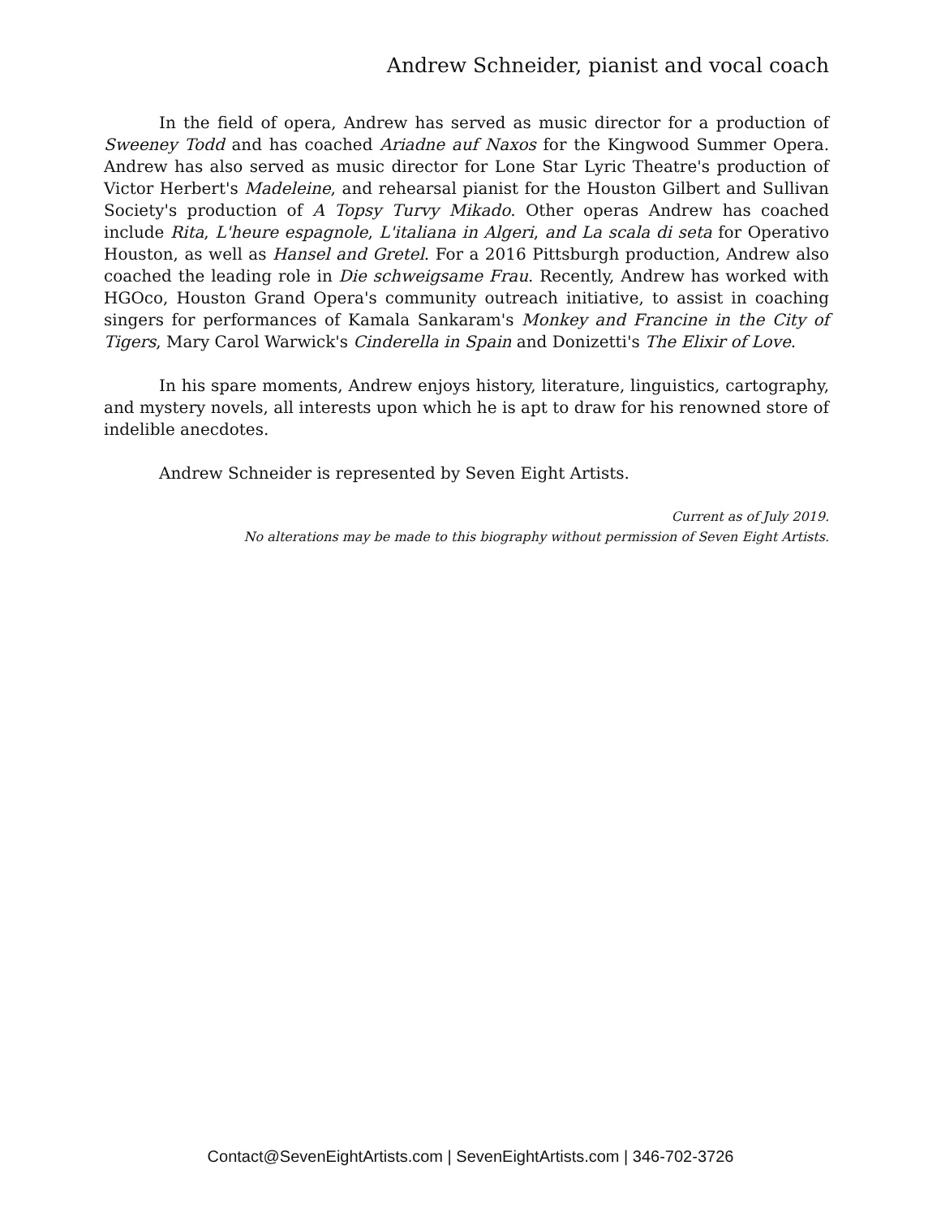Andrew Schneider, pianist and vocal coach
In the field of opera, Andrew has served as music director for a production of Sweeney Todd and has coached Ariadne auf Naxos for the Kingwood Summer Opera. Andrew has also served as music director for Lone Star Lyric Theatre's production of Victor Herbert's Madeleine, and rehearsal pianist for the Houston Gilbert and Sullivan Society's production of A Topsy Turvy Mikado. Other operas Andrew has coached include Rita, L'heure espagnole, L'italiana in Algeri, and La scala di seta for Operativo Houston, as well as Hansel and Gretel. For a 2016 Pittsburgh production, Andrew also coached the leading role in Die schweigsame Frau. Recently, Andrew has worked with HGOco, Houston Grand Opera's community outreach initiative, to assist in coaching singers for performances of Kamala Sankaram's Monkey and Francine in the City of Tigers, Mary Carol Warwick's Cinderella in Spain and Donizetti's The Elixir of Love.
In his spare moments, Andrew enjoys history, literature, linguistics, cartography, and mystery novels, all interests upon which he is apt to draw for his renowned store of indelible anecdotes.
Andrew Schneider is represented by Seven Eight Artists.
Current as of July 2019.
No alterations may be made to this biography without permission of Seven Eight Artists.
Contact@SevenEightArtists.com | SevenEightArtists.com | 346-702-3726